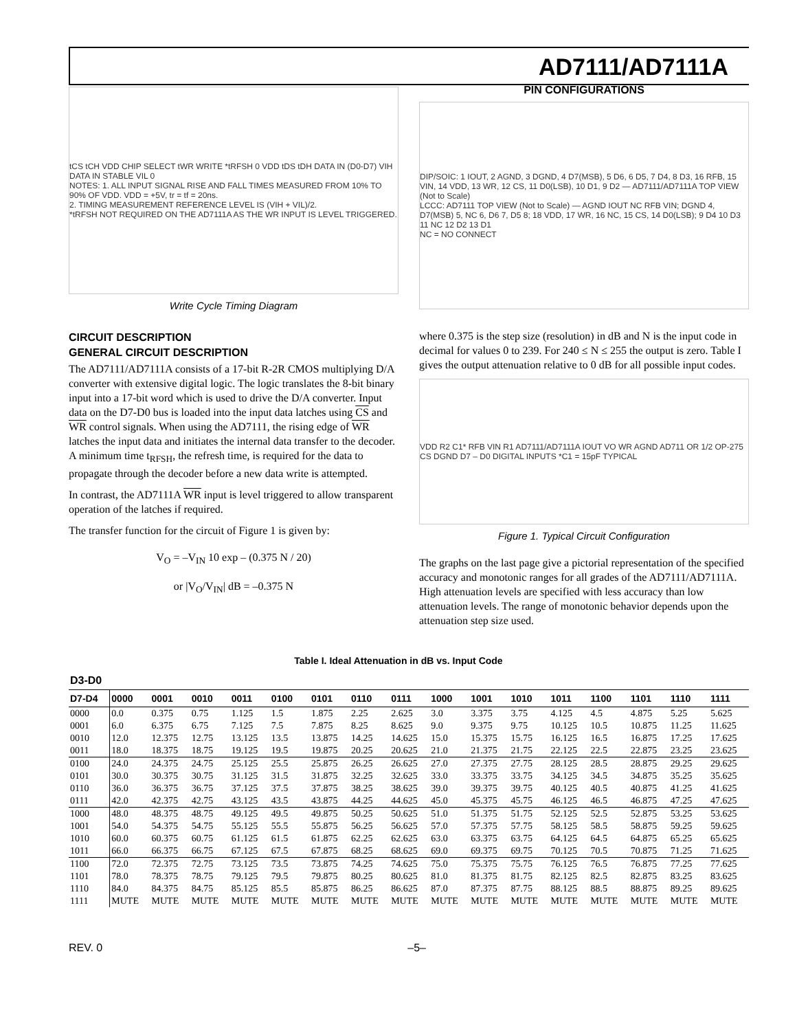AD7111/AD7111A
tCS tCH VDD CHIP SELECT tWR WRITE *tRFSH 0 VDD tDS tDH DATA IN (D0-D7) VIH DATA IN STABLE VIL 0
NOTES: 1. ALL INPUT SIGNAL RISE AND FALL TIMES MEASURED FROM 10% TO 90% OF VDD. VDD = +5V, tr = tf = 20ns.
2. TIMING MEASUREMENT REFERENCE LEVEL IS (VIH + VIL)/2.
*tRFSH NOT REQUIRED ON THE AD7111A AS THE WR INPUT IS LEVEL TRIGGERED.
Write Cycle Timing Diagram
PIN CONFIGURATIONS
DIP/SOIC: 1 IOUT, 2 AGND, 3 DGND, 4 D7(MSB), 5 D6, 6 D5, 7 D4, 8 D3, 16 RFB, 15 VIN, 14 VDD, 13 WR, 12 CS, 11 D0(LSB), 10 D1, 9 D2 — AD7111/AD7111A TOP VIEW (Not to Scale)
LCCC: AD7111 TOP VIEW (Not to Scale) — AGND IOUT NC RFB VIN; DGND 4, D7(MSB) 5, NC 6, D6 7, D5 8; 18 VDD, 17 WR, 16 NC, 15 CS, 14 D0(LSB); 9 D4 10 D3 11 NC 12 D2 13 D1
NC = NO CONNECT
CIRCUIT DESCRIPTION
GENERAL CIRCUIT DESCRIPTION
The AD7111/AD7111A consists of a 17-bit R-2R CMOS multiplying D/A converter with extensive digital logic. The logic translates the 8-bit binary input into a 17-bit word which is used to drive the D/A converter. Input data on the D7-D0 bus is loaded into the input data latches using CS and WR control signals. When using the AD7111, the rising edge of WR latches the input data and initiates the internal data transfer to the decoder. A minimum time t<sub>RFSH</sub>, the refresh time, is required for the data to propagate through the decoder before a new data write is attempted.
In contrast, the AD7111A WR input is level triggered to allow transparent operation of the latches if required.
The transfer function for the circuit of Figure 1 is given by:
V<sub>O</sub> = –V<sub>IN</sub> 10 exp – (0.375 N / 20)
or |V<sub>O</sub>/V<sub>IN</sub>| dB = –0.375 N
where 0.375 is the step size (resolution) in dB and N is the input code in decimal for values 0 to 239. For 240 ≤ N ≤ 255 the output is zero. Table I gives the output attenuation relative to 0 dB for all possible input codes.
VDD R2 C1* RFB VIN R1 AD7111/AD7111A IOUT VO WR AGND AD711 OR 1/2 OP-275 CS DGND D7 – D0 DIGITAL INPUTS *C1 = 15pF TYPICAL
Figure 1. Typical Circuit Configuration
The graphs on the last page give a pictorial representation of the specified accuracy and monotonic ranges for all grades of the AD7111/AD7111A. High attenuation levels are specified with less accuracy than low attenuation levels. The range of monotonic behavior depends upon the attenuation step size used.
Table I. Ideal Attenuation in dB vs. Input Code
| D3-D0 | | | | | | | | | | | | | | | | |
| --- | --- | --- | --- | --- | --- | --- | --- | --- | --- | --- | --- | --- | --- | --- | --- | --- |
| D7-D4 | 0000 | 0001 | 0010 | 0011 | 0100 | 0101 | 0110 | 0111 | 1000 | 1001 | 1010 | 1011 | 1100 | 1101 | 1110 | 1111 |
| 0000 | 0.0 | 0.375 | 0.75 | 1.125 | 1.5 | 1.875 | 2.25 | 2.625 | 3.0 | 3.375 | 3.75 | 4.125 | 4.5 | 4.875 | 5.25 | 5.625 |
| 0001 | 6.0 | 6.375 | 6.75 | 7.125 | 7.5 | 7.875 | 8.25 | 8.625 | 9.0 | 9.375 | 9.75 | 10.125 | 10.5 | 10.875 | 11.25 | 11.625 |
| 0010 | 12.0 | 12.375 | 12.75 | 13.125 | 13.5 | 13.875 | 14.25 | 14.625 | 15.0 | 15.375 | 15.75 | 16.125 | 16.5 | 16.875 | 17.25 | 17.625 |
| 0011 | 18.0 | 18.375 | 18.75 | 19.125 | 19.5 | 19.875 | 20.25 | 20.625 | 21.0 | 21.375 | 21.75 | 22.125 | 22.5 | 22.875 | 23.25 | 23.625 |
| 0100 | 24.0 | 24.375 | 24.75 | 25.125 | 25.5 | 25.875 | 26.25 | 26.625 | 27.0 | 27.375 | 27.75 | 28.125 | 28.5 | 28.875 | 29.25 | 29.625 |
| 0101 | 30.0 | 30.375 | 30.75 | 31.125 | 31.5 | 31.875 | 32.25 | 32.625 | 33.0 | 33.375 | 33.75 | 34.125 | 34.5 | 34.875 | 35.25 | 35.625 |
| 0110 | 36.0 | 36.375 | 36.75 | 37.125 | 37.5 | 37.875 | 38.25 | 38.625 | 39.0 | 39.375 | 39.75 | 40.125 | 40.5 | 40.875 | 41.25 | 41.625 |
| 0111 | 42.0 | 42.375 | 42.75 | 43.125 | 43.5 | 43.875 | 44.25 | 44.625 | 45.0 | 45.375 | 45.75 | 46.125 | 46.5 | 46.875 | 47.25 | 47.625 |
| 1000 | 48.0 | 48.375 | 48.75 | 49.125 | 49.5 | 49.875 | 50.25 | 50.625 | 51.0 | 51.375 | 51.75 | 52.125 | 52.5 | 52.875 | 53.25 | 53.625 |
| 1001 | 54.0 | 54.375 | 54.75 | 55.125 | 55.5 | 55.875 | 56.25 | 56.625 | 57.0 | 57.375 | 57.75 | 58.125 | 58.5 | 58.875 | 59.25 | 59.625 |
| 1010 | 60.0 | 60.375 | 60.75 | 61.125 | 61.5 | 61.875 | 62.25 | 62.625 | 63.0 | 63.375 | 63.75 | 64.125 | 64.5 | 64.875 | 65.25 | 65.625 |
| 1011 | 66.0 | 66.375 | 66.75 | 67.125 | 67.5 | 67.875 | 68.25 | 68.625 | 69.0 | 69.375 | 69.75 | 70.125 | 70.5 | 70.875 | 71.25 | 71.625 |
| 1100 | 72.0 | 72.375 | 72.75 | 73.125 | 73.5 | 73.875 | 74.25 | 74.625 | 75.0 | 75.375 | 75.75 | 76.125 | 76.5 | 76.875 | 77.25 | 77.625 |
| 1101 | 78.0 | 78.375 | 78.75 | 79.125 | 79.5 | 79.875 | 80.25 | 80.625 | 81.0 | 81.375 | 81.75 | 82.125 | 82.5 | 82.875 | 83.25 | 83.625 |
| 1110 | 84.0 | 84.375 | 84.75 | 85.125 | 85.5 | 85.875 | 86.25 | 86.625 | 87.0 | 87.375 | 87.75 | 88.125 | 88.5 | 88.875 | 89.25 | 89.625 |
| 1111 | MUTE | MUTE | MUTE | MUTE | MUTE | MUTE | MUTE | MUTE | MUTE | MUTE | MUTE | MUTE | MUTE | MUTE | MUTE | MUTE |
REV. 0 –5–